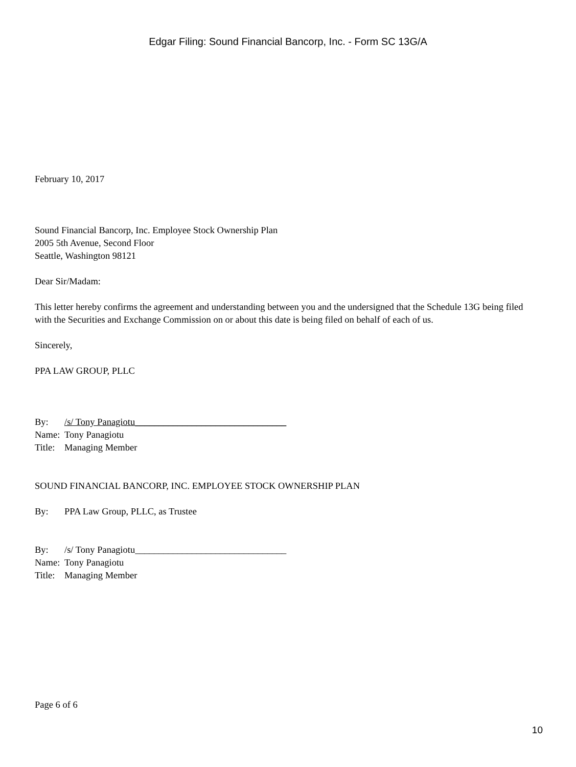Edgar Filing: Sound Financial Bancorp, Inc. - Form SC 13G/A
February 10, 2017
Sound Financial Bancorp, Inc. Employee Stock Ownership Plan
2005 5th Avenue, Second Floor
Seattle, Washington 98121
Dear Sir/Madam:
This letter hereby confirms the agreement and understanding between you and the undersigned that the Schedule 13G being filed with the Securities and Exchange Commission on or about this date is being filed on behalf of each of us.
Sincerely,
PPA LAW GROUP, PLLC
By: /s/ Tony Panagiotu________________________________
Name: Tony Panagiotu
Title: Managing Member
SOUND FINANCIAL BANCORP, INC. EMPLOYEE STOCK OWNERSHIP PLAN
By: PPA Law Group, PLLC, as Trustee
By: /s/ Tony Panagiotu________________________________
Name: Tony Panagiotu
Title: Managing Member
Page 6 of 6
10